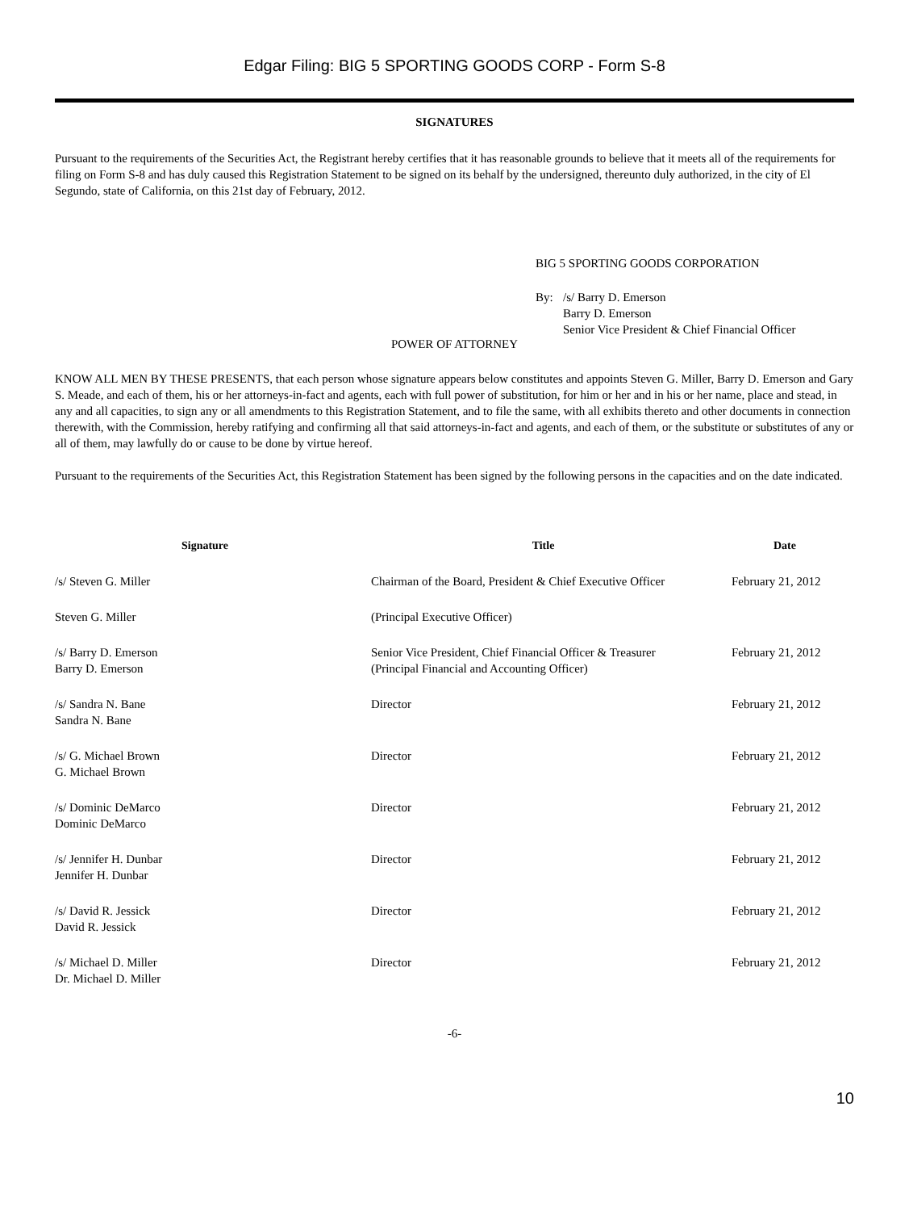Edgar Filing: BIG 5 SPORTING GOODS CORP - Form S-8
SIGNATURES
Pursuant to the requirements of the Securities Act, the Registrant hereby certifies that it has reasonable grounds to believe that it meets all of the requirements for filing on Form S-8 and has duly caused this Registration Statement to be signed on its behalf by the undersigned, thereunto duly authorized, in the city of El Segundo, state of California, on this 21st day of February, 2012.
BIG 5 SPORTING GOODS CORPORATION
By: /s/ Barry D. Emerson
Barry D. Emerson
Senior Vice President & Chief Financial Officer
POWER OF ATTORNEY
KNOW ALL MEN BY THESE PRESENTS, that each person whose signature appears below constitutes and appoints Steven G. Miller, Barry D. Emerson and Gary S. Meade, and each of them, his or her attorneys-in-fact and agents, each with full power of substitution, for him or her and in his or her name, place and stead, in any and all capacities, to sign any or all amendments to this Registration Statement, and to file the same, with all exhibits thereto and other documents in connection therewith, with the Commission, hereby ratifying and confirming all that said attorneys-in-fact and agents, and each of them, or the substitute or substitutes of any or all of them, may lawfully do or cause to be done by virtue hereof.
Pursuant to the requirements of the Securities Act, this Registration Statement has been signed by the following persons in the capacities and on the date indicated.
| Signature | Title | Date |
| --- | --- | --- |
| /s/ Steven G. Miller | Chairman of the Board, President & Chief Executive Officer | February 21, 2012 |
| Steven G. Miller | (Principal Executive Officer) | |
| /s/ Barry D. Emerson Barry D. Emerson | Senior Vice President, Chief Financial Officer & Treasurer (Principal Financial and Accounting Officer) | February 21, 2012 |
| /s/ Sandra N. Bane Sandra N. Bane | Director | February 21, 2012 |
| /s/ G. Michael Brown G. Michael Brown | Director | February 21, 2012 |
| /s/ Dominic DeMarco Dominic DeMarco | Director | February 21, 2012 |
| /s/ Jennifer H. Dunbar Jennifer H. Dunbar | Director | February 21, 2012 |
| /s/ David R. Jessick David R. Jessick | Director | February 21, 2012 |
| /s/ Michael D. Miller Dr. Michael D. Miller | Director | February 21, 2012 |
-6-
10